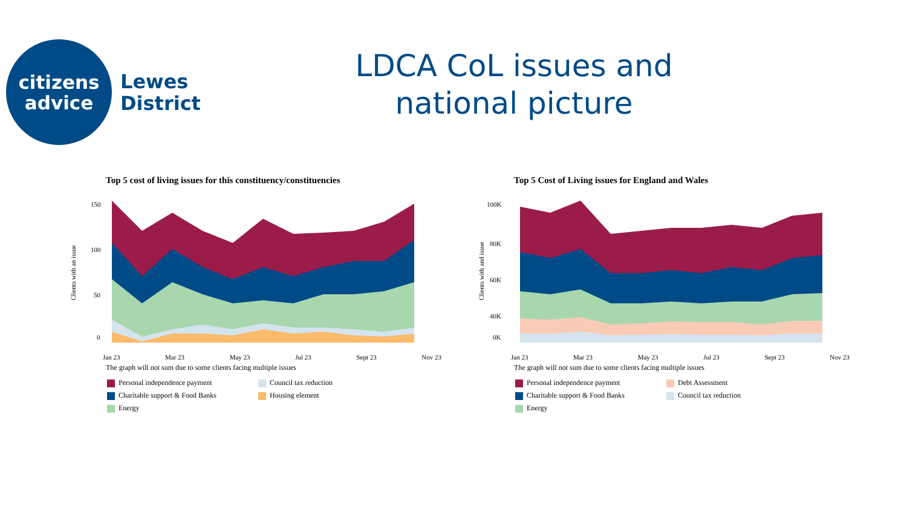citizens
advice
Lewes
District
LDCA CoL issues and national picture
Top 5 cost of living issues for this constituency/constituencies
Clients with an issue
150
100
50
0
Jan 23 Mar 23 May 23 Jul 23 Sept 23 Nov 23
The graph will not sum due to some clients facing multiple issues
Personal independence payment
Council tax reduction
Charitable support & Food Banks
Housing element
Energy
Top 5 Cost of Living issues for England and Wales
Clients with and issue
100K
80K
60K
40K
0K
Jan 23 Mar 23 May 23 Jul 23 Sept 23 Nov 23
The graph will not sum due to some clients facing multiple issues
Personal independence payment
Debt Assessment
Charitable support & Food Banks
Council tax reduction
Energy